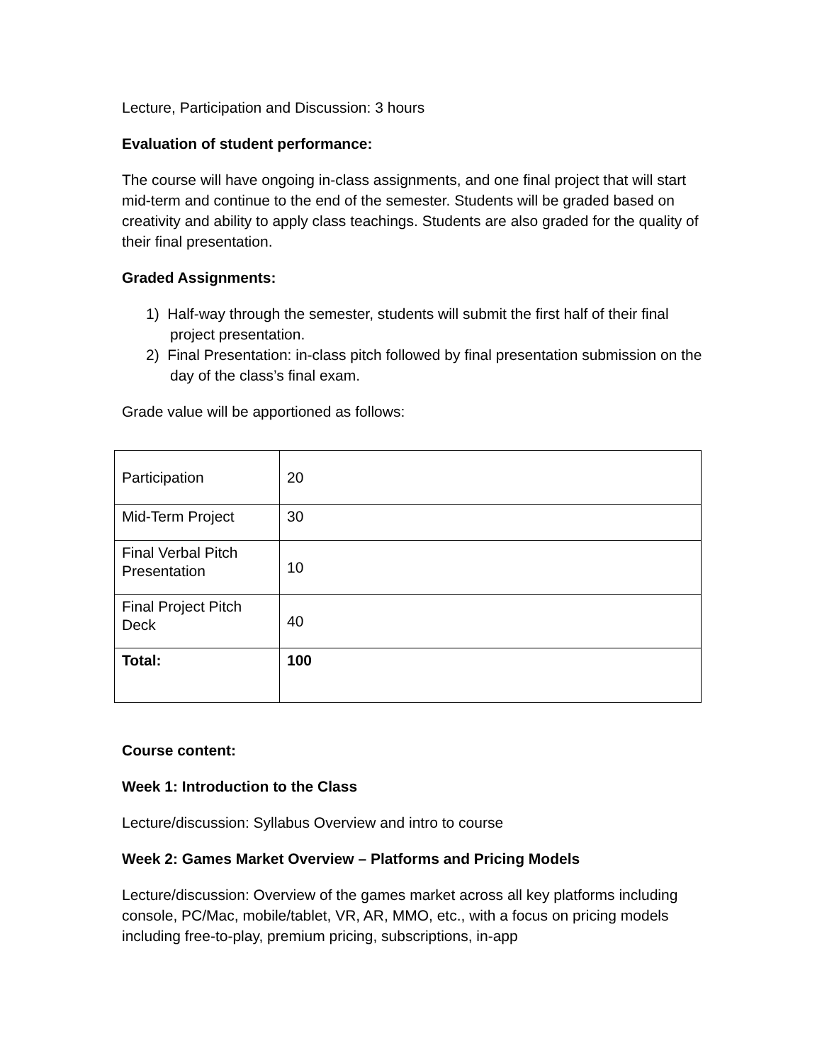Lecture, Participation and Discussion: 3 hours
Evaluation of student performance:
The course will have ongoing in-class assignments, and one final project that will start mid-term and continue to the end of the semester. Students will be graded based on creativity and ability to apply class teachings. Students are also graded for the quality of their final presentation.
Graded Assignments:
1) Half-way through the semester, students will submit the first half of their final project presentation.
2) Final Presentation: in-class pitch followed by final presentation submission on the day of the class’s final exam.
Grade value will be apportioned as follows:
| Participation | 20 |
| Mid-Term Project | 30 |
| Final Verbal Pitch Presentation | 10 |
| Final Project Pitch Deck | 40 |
| Total: | 100 |
Course content:
Week 1: Introduction to the Class
Lecture/discussion: Syllabus Overview and intro to course
Week 2: Games Market Overview – Platforms and Pricing Models
Lecture/discussion: Overview of the games market across all key platforms including console, PC/Mac, mobile/tablet, VR, AR, MMO, etc., with a focus on pricing models including free-to-play, premium pricing, subscriptions, in-app